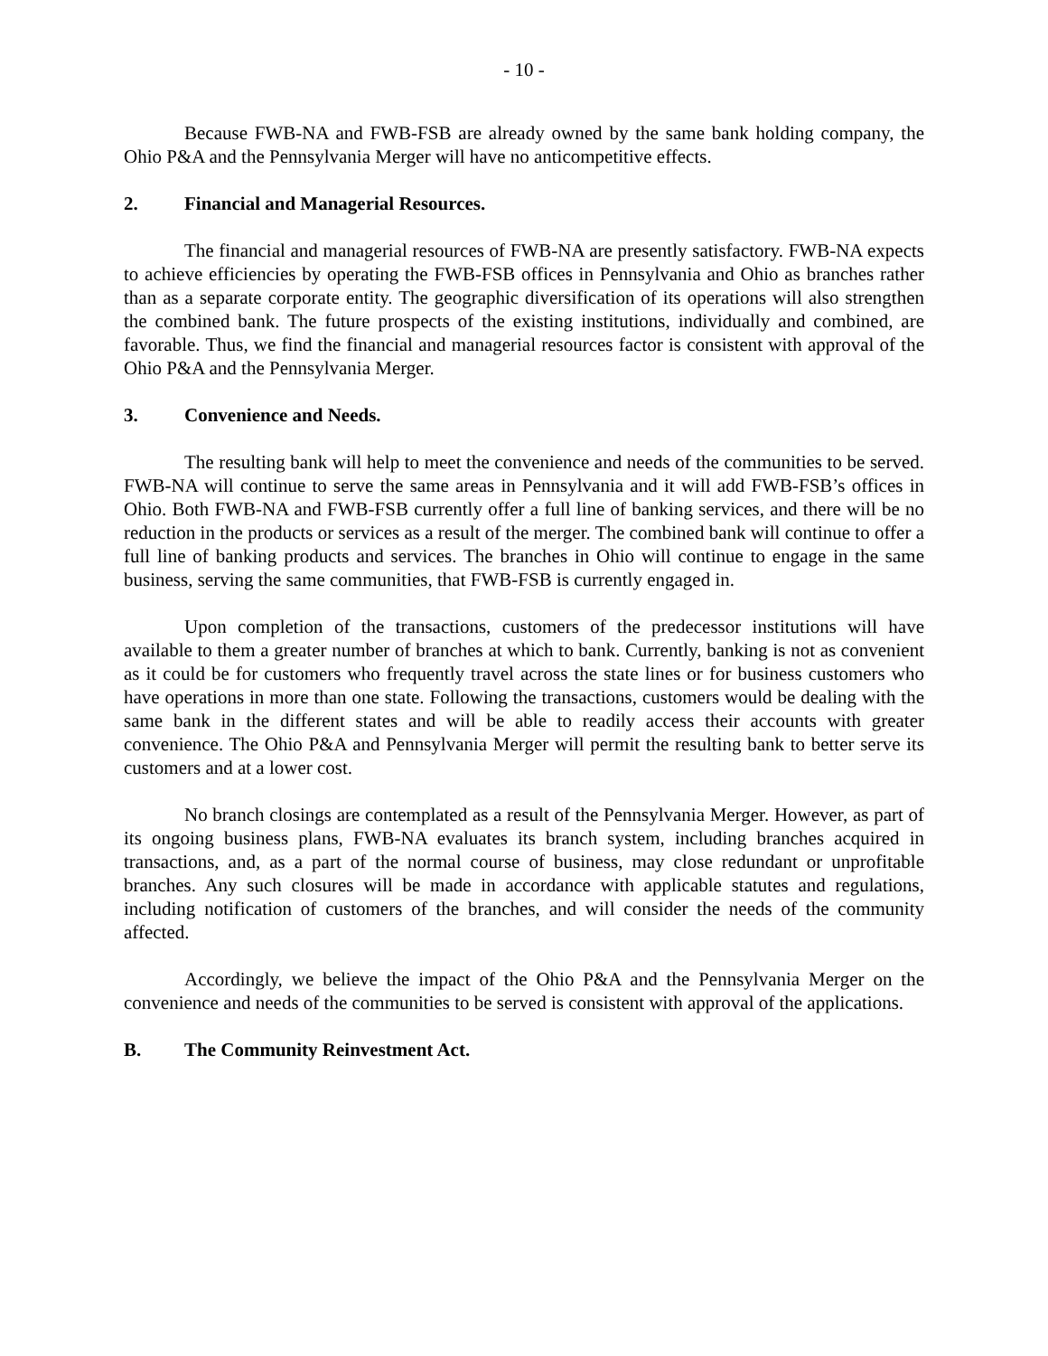- 10 -
Because FWB-NA and FWB-FSB are already owned by the same bank holding company, the Ohio P&A and the Pennsylvania Merger will have no anticompetitive effects.
2. Financial and Managerial Resources.
The financial and managerial resources of FWB-NA are presently satisfactory. FWB-NA expects to achieve efficiencies by operating the FWB-FSB offices in Pennsylvania and Ohio as branches rather than as a separate corporate entity. The geographic diversification of its operations will also strengthen the combined bank. The future prospects of the existing institutions, individually and combined, are favorable. Thus, we find the financial and managerial resources factor is consistent with approval of the Ohio P&A and the Pennsylvania Merger.
3. Convenience and Needs.
The resulting bank will help to meet the convenience and needs of the communities to be served. FWB-NA will continue to serve the same areas in Pennsylvania and it will add FWB-FSB’s offices in Ohio. Both FWB-NA and FWB-FSB currently offer a full line of banking services, and there will be no reduction in the products or services as a result of the merger. The combined bank will continue to offer a full line of banking products and services. The branches in Ohio will continue to engage in the same business, serving the same communities, that FWB-FSB is currently engaged in.
Upon completion of the transactions, customers of the predecessor institutions will have available to them a greater number of branches at which to bank. Currently, banking is not as convenient as it could be for customers who frequently travel across the state lines or for business customers who have operations in more than one state. Following the transactions, customers would be dealing with the same bank in the different states and will be able to readily access their accounts with greater convenience. The Ohio P&A and Pennsylvania Merger will permit the resulting bank to better serve its customers and at a lower cost.
No branch closings are contemplated as a result of the Pennsylvania Merger. However, as part of its ongoing business plans, FWB-NA evaluates its branch system, including branches acquired in transactions, and, as a part of the normal course of business, may close redundant or unprofitable branches. Any such closures will be made in accordance with applicable statutes and regulations, including notification of customers of the branches, and will consider the needs of the community affected.
Accordingly, we believe the impact of the Ohio P&A and the Pennsylvania Merger on the convenience and needs of the communities to be served is consistent with approval of the applications.
B. The Community Reinvestment Act.